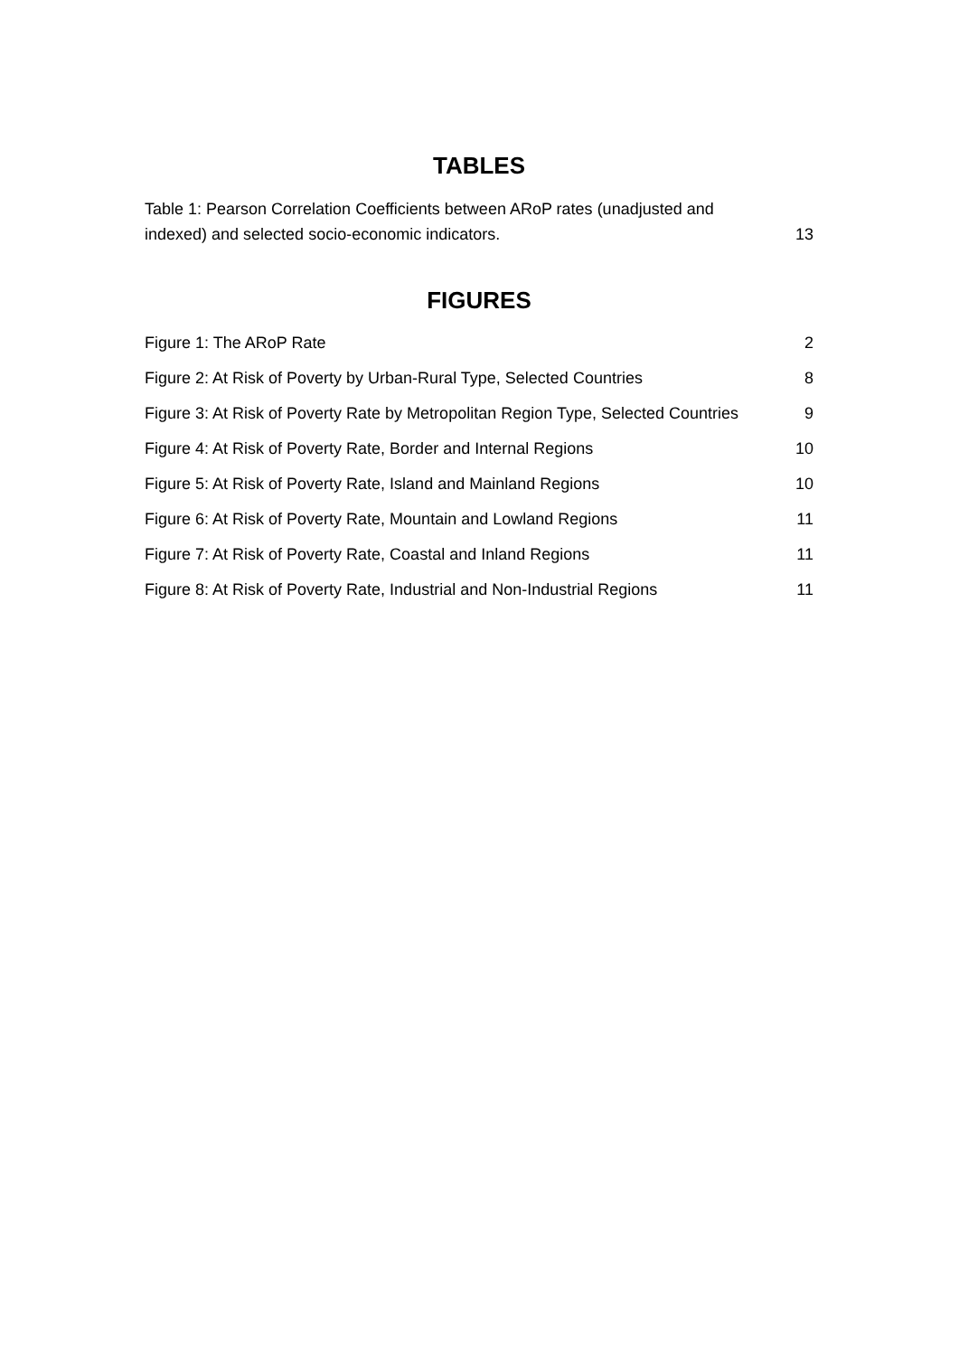TABLES
Table 1: Pearson Correlation Coefficients between ARoP rates (unadjusted and
indexed) and selected socio-economic indicators. 13
FIGURES
Figure 1: The ARoP Rate 2
Figure 2: At Risk of Poverty by Urban-Rural Type, Selected Countries 8
Figure 3: At Risk of Poverty Rate by Metropolitan Region Type, Selected Countries 9
Figure 4: At Risk of Poverty Rate, Border and Internal Regions 10
Figure 5: At Risk of Poverty Rate, Island and Mainland Regions 10
Figure 6: At Risk of Poverty Rate, Mountain and Lowland Regions 11
Figure 7: At Risk of Poverty Rate, Coastal and Inland Regions 11
Figure 8: At Risk of Poverty Rate, Industrial and Non-Industrial Regions 11